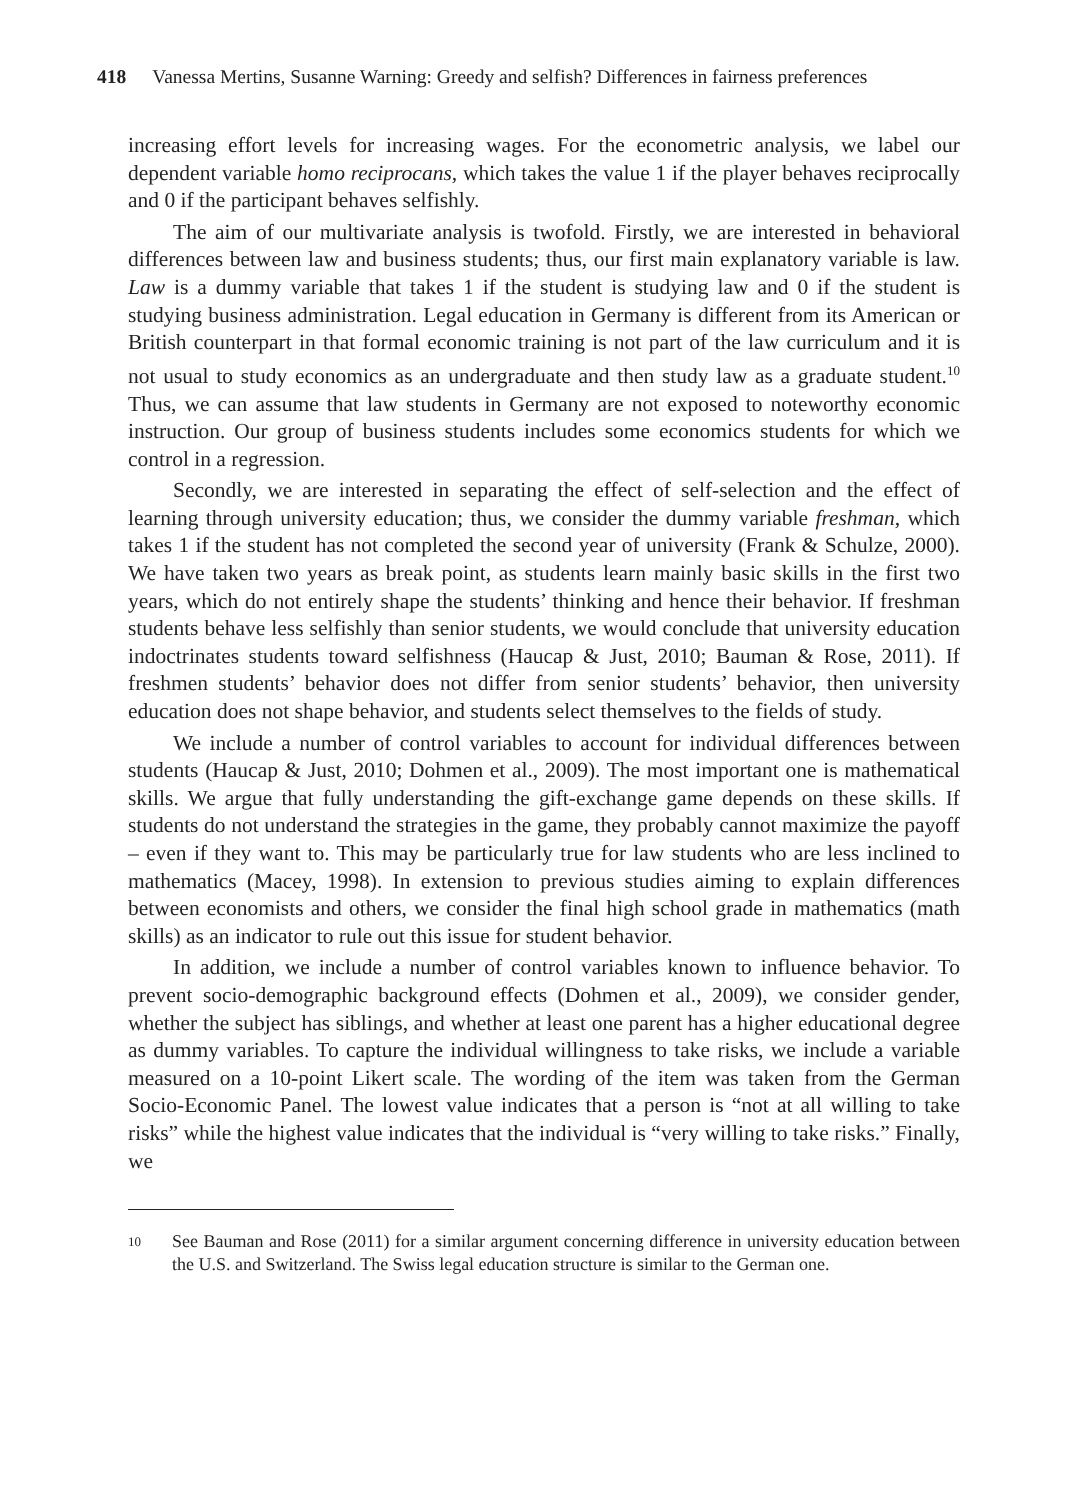418 Vanessa Mertins, Susanne Warning: Greedy and selfish? Differences in fairness preferences
increasing effort levels for increasing wages. For the econometric analysis, we label our dependent variable homo reciprocans, which takes the value 1 if the player behaves reciprocally and 0 if the participant behaves selfishly.
The aim of our multivariate analysis is twofold. Firstly, we are interested in behavioral differences between law and business students; thus, our first main explanatory variable is law. Law is a dummy variable that takes 1 if the student is studying law and 0 if the student is studying business administration. Legal education in Germany is different from its American or British counterpart in that formal economic training is not part of the law curriculum and it is not usual to study economics as an undergraduate and then study law as a graduate student.<sup>10</sup> Thus, we can assume that law students in Germany are not exposed to noteworthy economic instruction. Our group of business students includes some economics students for which we control in a regression.
Secondly, we are interested in separating the effect of self-selection and the effect of learning through university education; thus, we consider the dummy variable freshman, which takes 1 if the student has not completed the second year of university (Frank & Schulze, 2000). We have taken two years as break point, as students learn mainly basic skills in the first two years, which do not entirely shape the students’ thinking and hence their behavior. If freshman students behave less selfishly than senior students, we would conclude that university education indoctrinates students toward selfishness (Haucap & Just, 2010; Bauman & Rose, 2011). If freshmen students’ behavior does not differ from senior students’ behavior, then university education does not shape behavior, and students select themselves to the fields of study.
We include a number of control variables to account for individual differences between students (Haucap & Just, 2010; Dohmen et al., 2009). The most important one is mathematical skills. We argue that fully understanding the gift-exchange game depends on these skills. If students do not understand the strategies in the game, they probably cannot maximize the payoff – even if they want to. This may be particularly true for law students who are less inclined to mathematics (Macey, 1998). In extension to previous studies aiming to explain differences between economists and others, we consider the final high school grade in mathematics (math skills) as an indicator to rule out this issue for student behavior.
In addition, we include a number of control variables known to influence behavior. To prevent socio-demographic background effects (Dohmen et al., 2009), we consider gender, whether the subject has siblings, and whether at least one parent has a higher educational degree as dummy variables. To capture the individual willingness to take risks, we include a variable measured on a 10-point Likert scale. The wording of the item was taken from the German Socio-Economic Panel. The lowest value indicates that a person is “not at all willing to take risks” while the highest value indicates that the individual is “very willing to take risks.” Finally, we
10 See Bauman and Rose (2011) for a similar argument concerning difference in university education between the U.S. and Switzerland. The Swiss legal education structure is similar to the German one.